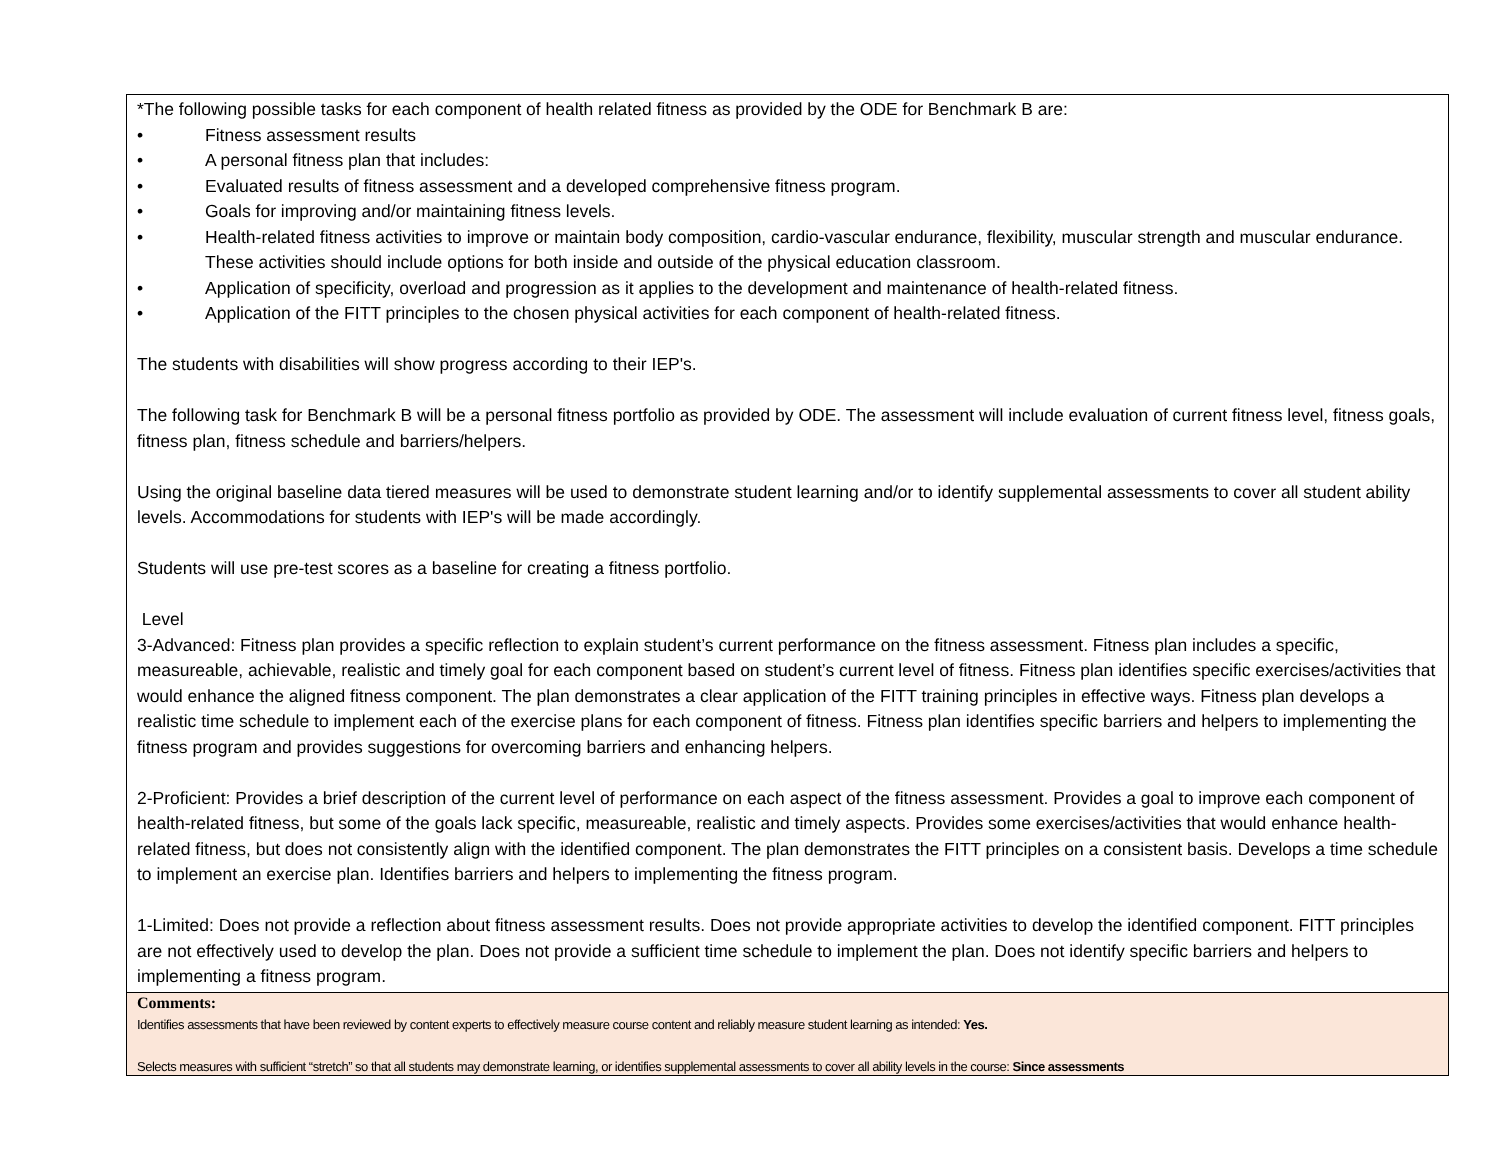| *The following possible tasks for each component of health related fitness as provided by the ODE for Benchmark B are: • Fitness assessment results • A personal fitness plan that includes: • Evaluated results of fitness assessment and a developed comprehensive fitness program. • Goals for improving and/or maintaining fitness levels. • Health-related fitness activities to improve or maintain body composition, cardio-vascular endurance, flexibility, muscular strength and muscular endurance. These activities should include options for both inside and outside of the physical education classroom. • Application of specificity, overload and progression as it applies to the development and maintenance of health-related fitness. • Application of the FITT principles to the chosen physical activities for each component of health-related fitness. The students with disabilities will show progress according to their IEP's. The following task for Benchmark B will be a personal fitness portfolio as provided by ODE. The assessment will include evaluation of current fitness level, fitness goals, fitness plan, fitness schedule and barriers/helpers. Using the original baseline data tiered measures will be used to demonstrate student learning and/or to identify supplemental assessments to cover all student ability levels. Accommodations for students with IEP's will be made accordingly. Students will use pre-test scores as a baseline for creating a fitness portfolio. Level 3-Advanced: Fitness plan provides a specific reflection to explain student’s current performance on the fitness assessment. Fitness plan includes a specific, measureable, achievable, realistic and timely goal for each component based on student’s current level of fitness. Fitness plan identifies specific exercises/activities that would enhance the aligned fitness component. The plan demonstrates a clear application of the FITT training principles in effective ways. Fitness plan develops a realistic time schedule to implement each of the exercise plans for each component of fitness. Fitness plan identifies specific barriers and helpers to implementing the fitness program and provides suggestions for overcoming barriers and enhancing helpers. 2-Proficient: Provides a brief description of the current level of performance on each aspect of the fitness assessment. Provides a goal to improve each component of health-related fitness, but some of the goals lack specific, measureable, realistic and timely aspects. Provides some exercises/activities that would enhance health-related fitness, but does not consistently align with the identified component. The plan demonstrates the FITT principles on a consistent basis. Develops a time schedule to implement an exercise plan. Identifies barriers and helpers to implementing the fitness program. 1-Limited: Does not provide a reflection about fitness assessment results. Does not provide appropriate activities to develop the identified component. FITT principles are not effectively used to develop the plan. Does not provide a sufficient time schedule to implement the plan. Does not identify specific barriers and helpers to implementing a fitness program. |
| Comments: Identifies assessments that have been reviewed by content experts to effectively measure course content and reliably measure student learning as intended: Yes. Selects measures with sufficient “stretch” so that all students may demonstrate learning, or identifies supplemental assessments to cover all ability levels in the course: Since assessments |